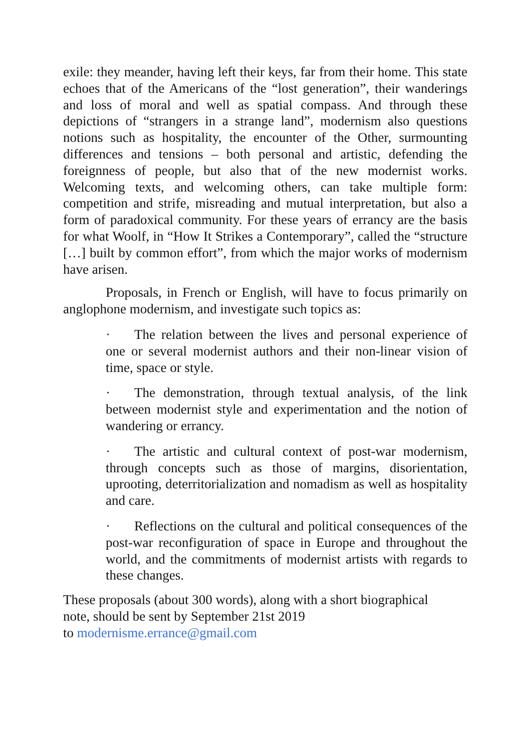exile: they meander, having left their keys, far from their home. This state echoes that of the Americans of the “lost generation”, their wanderings and loss of moral and well as spatial compass. And through these depictions of “strangers in a strange land”, modernism also questions notions such as hospitality, the encounter of the Other, surmounting differences and tensions – both personal and artistic, defending the foreignness of people, but also that of the new modernist works. Welcoming texts, and welcoming others, can take multiple form: competition and strife, misreading and mutual interpretation, but also a form of paradoxical community. For these years of errancy are the basis for what Woolf, in “How It Strikes a Contemporary”, called the “structure […] built by common effort”, from which the major works of modernism have arisen.
Proposals, in French or English, will have to focus primarily on anglophone modernism, and investigate such topics as:
· The relation between the lives and personal experience of one or several modernist authors and their non-linear vision of time, space or style.
· The demonstration, through textual analysis, of the link between modernist style and experimentation and the notion of wandering or errancy.
· The artistic and cultural context of post-war modernism, through concepts such as those of margins, disorientation, uprooting, deterritorialization and nomadism as well as hospitality and care.
· Reflections on the cultural and political consequences of the post-war reconfiguration of space in Europe and throughout the world, and the commitments of modernist artists with regards to these changes.
These proposals (about 300 words), along with a short biographical
note, should be sent by September 21st 2019
to modernisme.errance@gmail.com